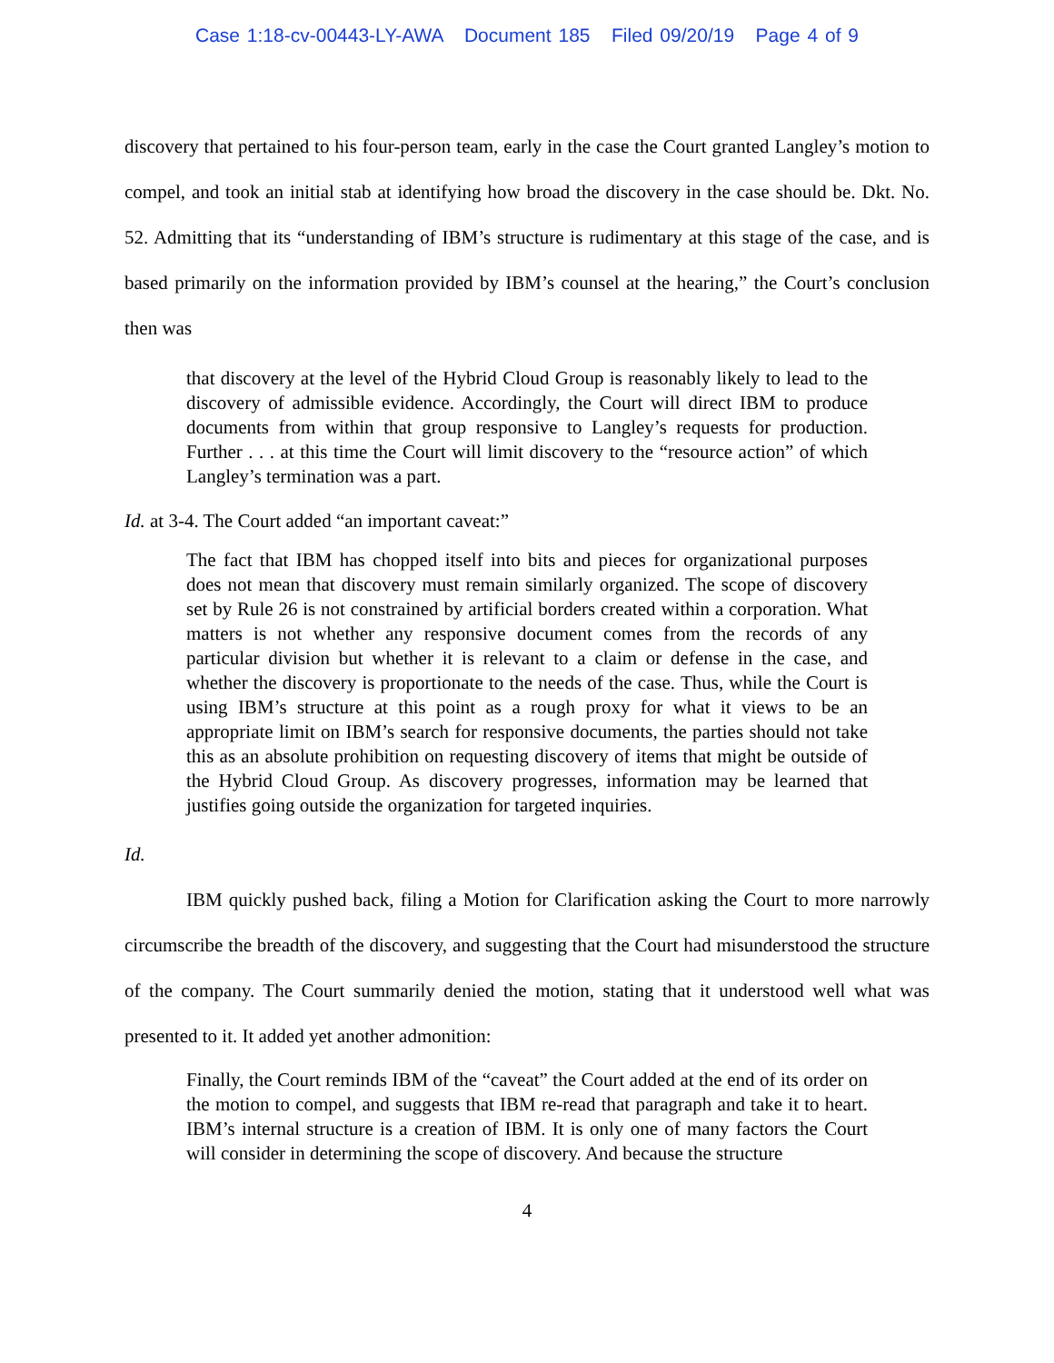Case 1:18-cv-00443-LY-AWA Document 185 Filed 09/20/19 Page 4 of 9
discovery that pertained to his four-person team, early in the case the Court granted Langley’s motion to compel, and took an initial stab at identifying how broad the discovery in the case should be. Dkt. No. 52. Admitting that its “understanding of IBM’s structure is rudimentary at this stage of the case, and is based primarily on the information provided by IBM’s counsel at the hearing,” the Court’s conclusion then was
that discovery at the level of the Hybrid Cloud Group is reasonably likely to lead to the discovery of admissible evidence. Accordingly, the Court will direct IBM to produce documents from within that group responsive to Langley’s requests for production. Further . . . at this time the Court will limit discovery to the “resource action” of which Langley’s termination was a part.
Id. at 3-4. The Court added “an important caveat:”
The fact that IBM has chopped itself into bits and pieces for organizational purposes does not mean that discovery must remain similarly organized. The scope of discovery set by Rule 26 is not constrained by artificial borders created within a corporation. What matters is not whether any responsive document comes from the records of any particular division but whether it is relevant to a claim or defense in the case, and whether the discovery is proportionate to the needs of the case. Thus, while the Court is using IBM’s structure at this point as a rough proxy for what it views to be an appropriate limit on IBM’s search for responsive documents, the parties should not take this as an absolute prohibition on requesting discovery of items that might be outside of the Hybrid Cloud Group. As discovery progresses, information may be learned that justifies going outside the organization for targeted inquiries.
Id.
IBM quickly pushed back, filing a Motion for Clarification asking the Court to more narrowly circumscribe the breadth of the discovery, and suggesting that the Court had misunderstood the structure of the company. The Court summarily denied the motion, stating that it understood well what was presented to it. It added yet another admonition:
Finally, the Court reminds IBM of the “caveat” the Court added at the end of its order on the motion to compel, and suggests that IBM re-read that paragraph and take it to heart. IBM’s internal structure is a creation of IBM. It is only one of many factors the Court will consider in determining the scope of discovery. And because the structure
4